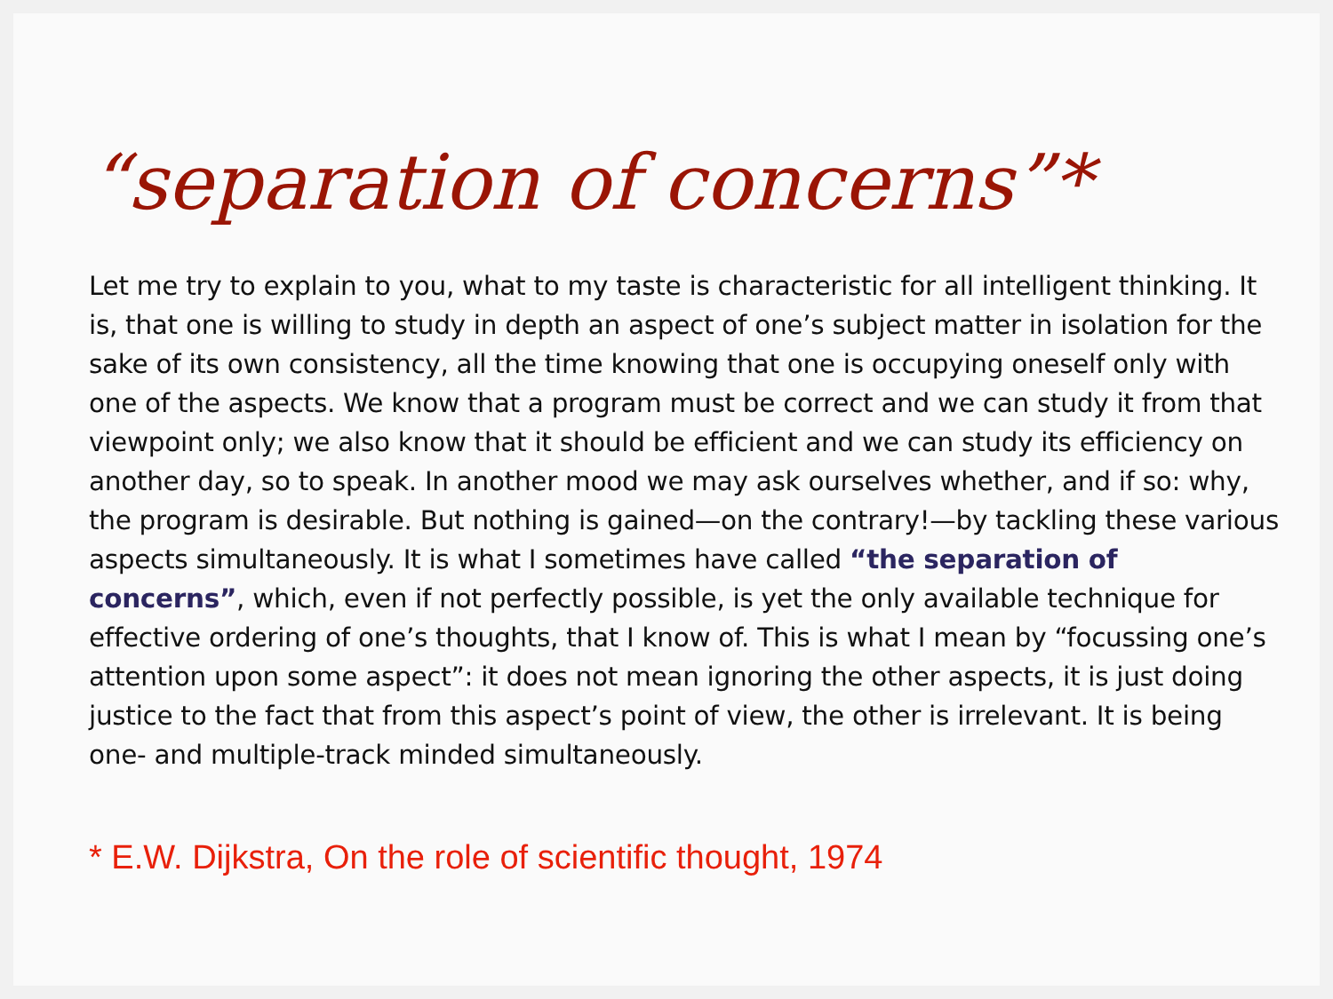“separation of concerns”*
Let me try to explain to you, what to my taste is characteristic for all intelligent thinking. It is, that one is willing to study in depth an aspect of one’s subject matter in isolation for the sake of its own consistency, all the time knowing that one is occupying oneself only with one of the aspects. We know that a program must be correct and we can study it from that viewpoint only; we also know that it should be efficient and we can study its efficiency on another day, so to speak. In another mood we may ask ourselves whether, and if so: why, the program is desirable. But nothing is gained—on the contrary!—by tackling these various aspects simultaneously. It is what I sometimes have called “the separation of concerns”, which, even if not perfectly possible, is yet the only available technique for effective ordering of one’s thoughts, that I know of. This is what I mean by “focussing one’s attention upon some aspect”: it does not mean ignoring the other aspects, it is just doing justice to the fact that from this aspect’s point of view, the other is irrelevant. It is being one- and multiple-track minded simultaneously.
* E.W. Dijkstra, On the role of scientific thought, 1974